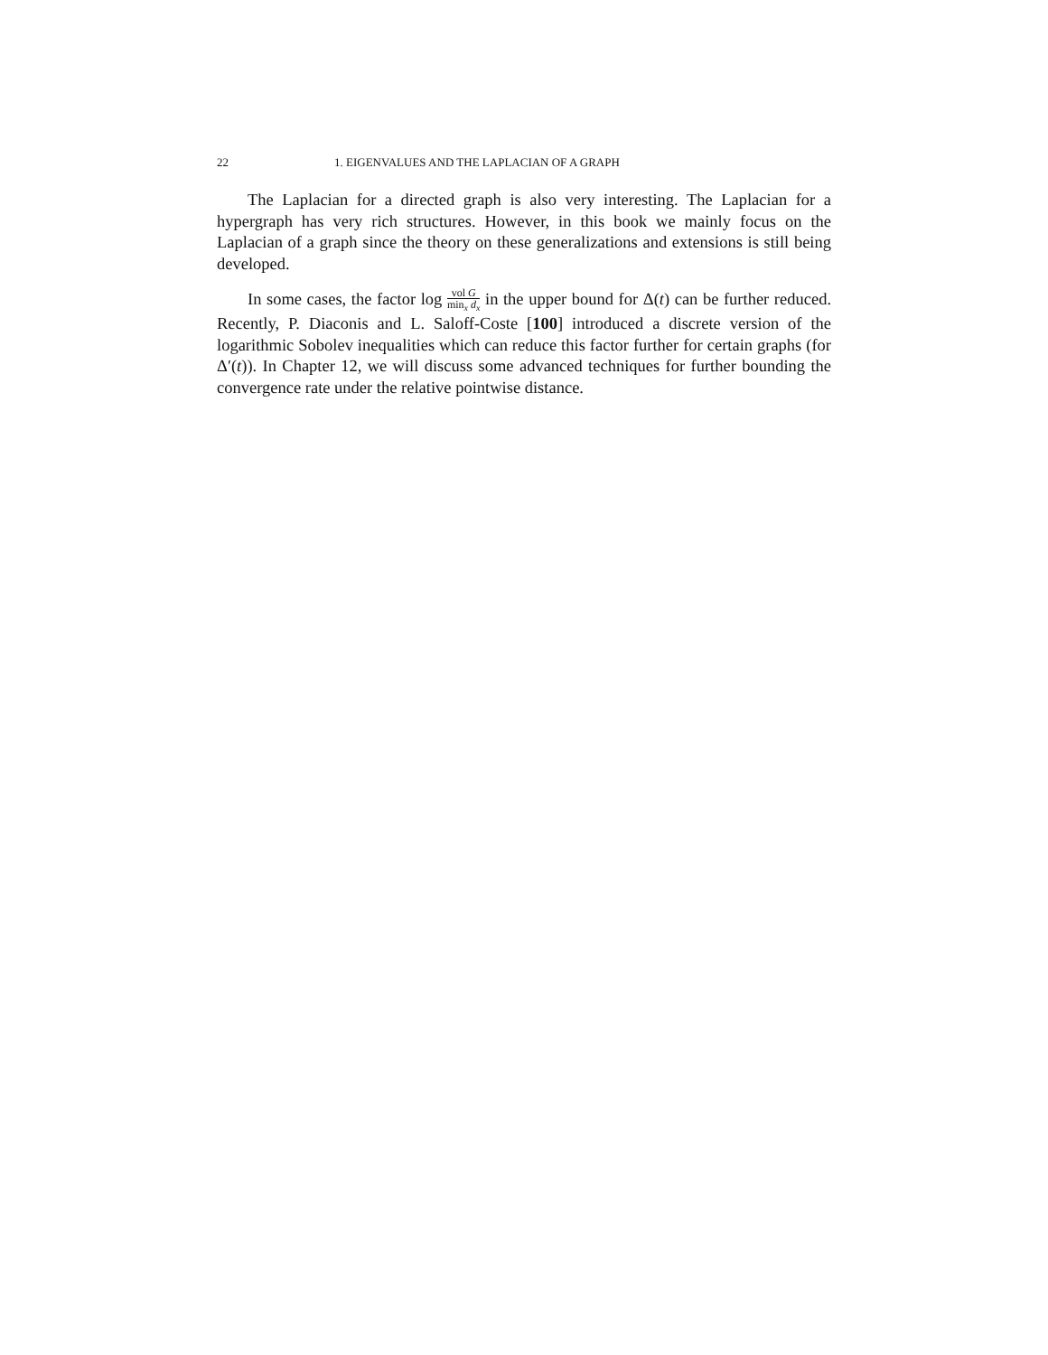22 1. EIGENVALUES AND THE LAPLACIAN OF A GRAPH
The Laplacian for a directed graph is also very interesting. The Laplacian for a hypergraph has very rich structures. However, in this book we mainly focus on the Laplacian of a graph since the theory on these generalizations and extensions is still being developed.
In some cases, the factor log vol G min<sub>x</sub> d<sub>x</sub> in the upper bound for Δ(t) can be further reduced. Recently, P. Diaconis and L. Saloff-Coste [100] introduced a discrete version of the logarithmic Sobolev inequalities which can reduce this factor further for certain graphs (for Δ′(t)). In Chapter 12, we will discuss some advanced techniques for further bounding the convergence rate under the relative pointwise distance.